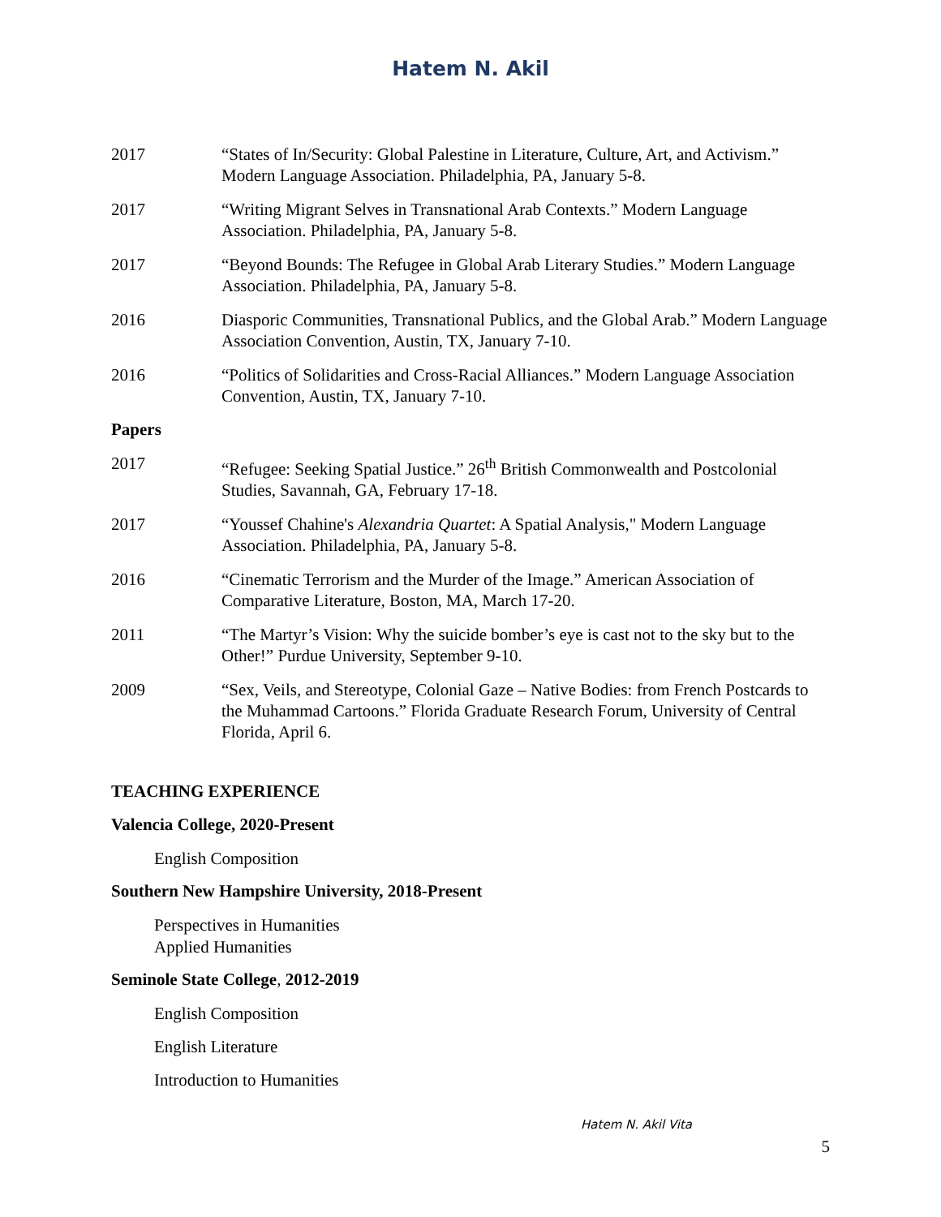Hatem N. Akil
2017 “States of In/Security: Global Palestine in Literature, Culture, Art, and Activism.” Modern Language Association. Philadelphia, PA, January 5-8.
2017 “Writing Migrant Selves in Transnational Arab Contexts.” Modern Language Association. Philadelphia, PA, January 5-8.
2017 “Beyond Bounds: The Refugee in Global Arab Literary Studies.” Modern Language Association. Philadelphia, PA, January 5-8.
2016 Diasporic Communities, Transnational Publics, and the Global Arab.” Modern Language Association Convention, Austin, TX, January 7-10.
2016 “Politics of Solidarities and Cross-Racial Alliances.” Modern Language Association Convention, Austin, TX, January 7-10.
Papers
2017 “Refugee: Seeking Spatial Justice.” 26<sup>th</sup> British Commonwealth and Postcolonial Studies, Savannah, GA, February 17-18.
2017 “Youssef Chahine's Alexandria Quartet: A Spatial Analysis," Modern Language Association. Philadelphia, PA, January 5-8.
2016 “Cinematic Terrorism and the Murder of the Image.” American Association of Comparative Literature, Boston, MA, March 17-20.
2011 “The Martyr’s Vision: Why the suicide bomber’s eye is cast not to the sky but to the Other!” Purdue University, September 9-10.
2009 “Sex, Veils, and Stereotype, Colonial Gaze – Native Bodies: from French Postcards to the Muhammad Cartoons.” Florida Graduate Research Forum, University of Central Florida, April 6.
TEACHING EXPERIENCE
Valencia College, 2020-Present
English Composition
Southern New Hampshire University, 2018-Present
Perspectives in Humanities
Applied Humanities
Seminole State College, 2012-2019
English Composition
English Literature
Introduction to Humanities
Hatem N. Akil Vita
5